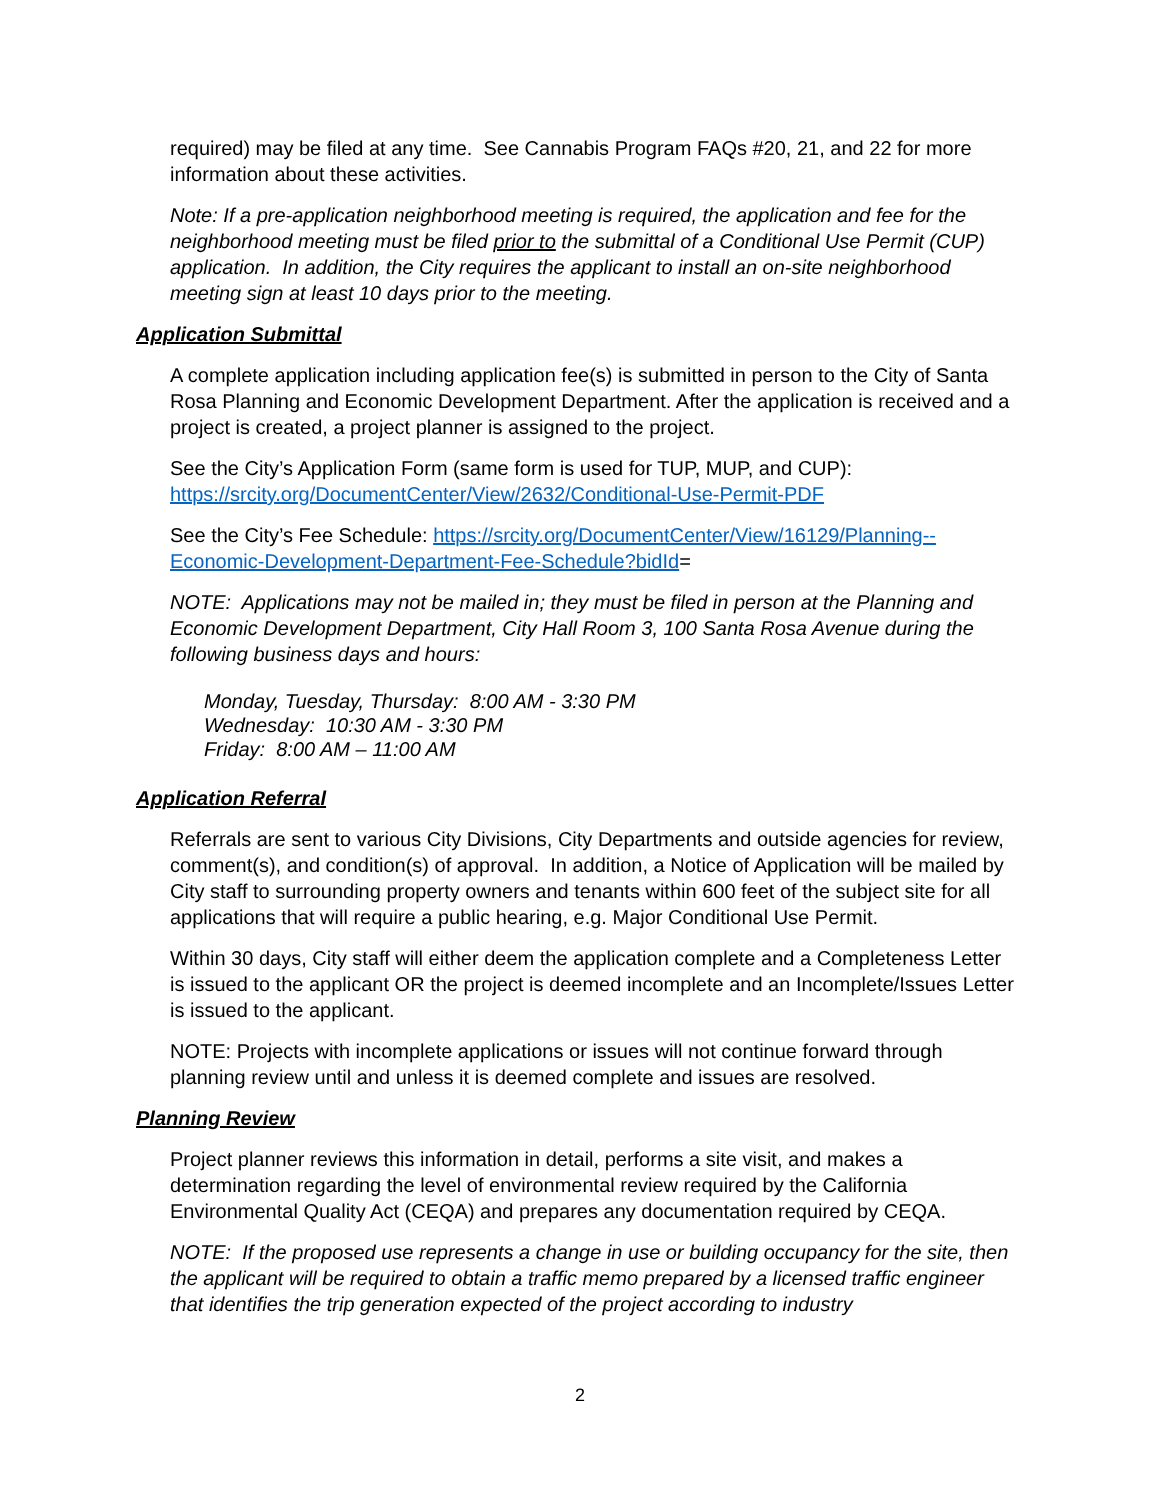required) may be filed at any time. See Cannabis Program FAQs #20, 21, and 22 for more information about these activities.
Note: If a pre-application neighborhood meeting is required, the application and fee for the neighborhood meeting must be filed prior to the submittal of a Conditional Use Permit (CUP) application. In addition, the City requires the applicant to install an on-site neighborhood meeting sign at least 10 days prior to the meeting.
Application Submittal
A complete application including application fee(s) is submitted in person to the City of Santa Rosa Planning and Economic Development Department. After the application is received and a project is created, a project planner is assigned to the project.
See the City’s Application Form (same form is used for TUP, MUP, and CUP):
https://srcity.org/DocumentCenter/View/2632/Conditional-Use-Permit-PDF
See the City’s Fee Schedule: https://srcity.org/DocumentCenter/View/16129/Planning--Economic-Development-Department-Fee-Schedule?bidId=
NOTE: Applications may not be mailed in; they must be filed in person at the Planning and Economic Development Department, City Hall Room 3, 100 Santa Rosa Avenue during the following business days and hours:
Monday, Tuesday, Thursday: 8:00 AM - 3:30 PM
Wednesday: 10:30 AM - 3:30 PM
Friday: 8:00 AM – 11:00 AM
Application Referral
Referrals are sent to various City Divisions, City Departments and outside agencies for review, comment(s), and condition(s) of approval. In addition, a Notice of Application will be mailed by City staff to surrounding property owners and tenants within 600 feet of the subject site for all applications that will require a public hearing, e.g. Major Conditional Use Permit.
Within 30 days, City staff will either deem the application complete and a Completeness Letter is issued to the applicant OR the project is deemed incomplete and an Incomplete/Issues Letter is issued to the applicant.
NOTE: Projects with incomplete applications or issues will not continue forward through planning review until and unless it is deemed complete and issues are resolved.
Planning Review
Project planner reviews this information in detail, performs a site visit, and makes a determination regarding the level of environmental review required by the California Environmental Quality Act (CEQA) and prepares any documentation required by CEQA.
NOTE: If the proposed use represents a change in use or building occupancy for the site, then the applicant will be required to obtain a traffic memo prepared by a licensed traffic engineer that identifies the trip generation expected of the project according to industry
2